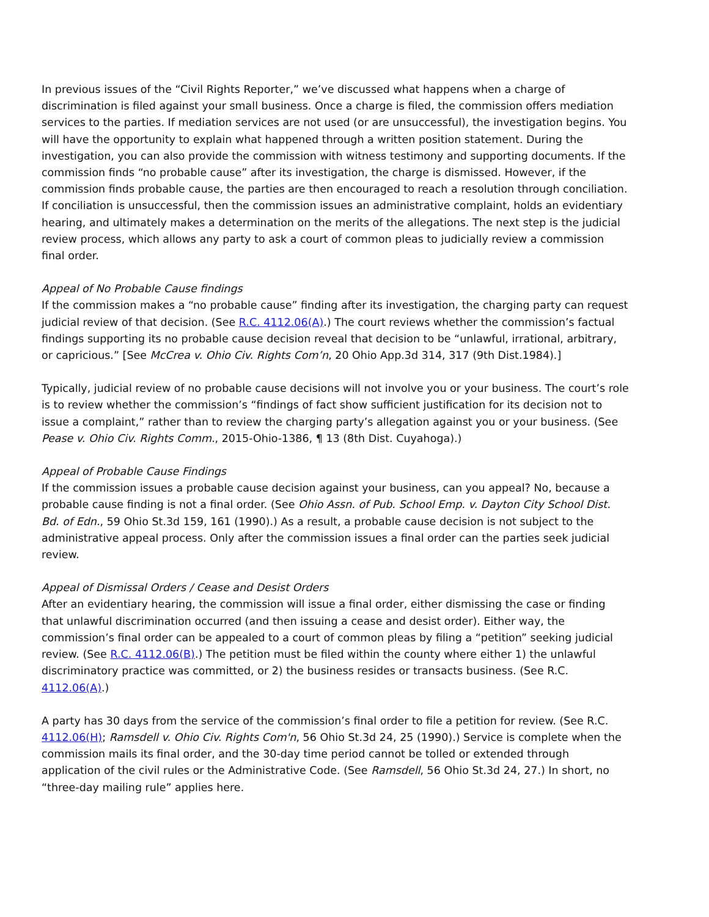In previous issues of the “Civil Rights Reporter,” we’ve discussed what happens when a charge of discrimination is filed against your small business. Once a charge is filed, the commission offers mediation services to the parties. If mediation services are not used (or are unsuccessful), the investigation begins. You will have the opportunity to explain what happened through a written position statement. During the investigation, you can also provide the commission with witness testimony and supporting documents. If the commission finds “no probable cause” after its investigation, the charge is dismissed. However, if the commission finds probable cause, the parties are then encouraged to reach a resolution through conciliation. If conciliation is unsuccessful, then the commission issues an administrative complaint, holds an evidentiary hearing, and ultimately makes a determination on the merits of the allegations. The next step is the judicial review process, which allows any party to ask a court of common pleas to judicially review a commission final order.
Appeal of No Probable Cause findings
If the commission makes a “no probable cause” finding after its investigation, the charging party can request judicial review of that decision. (See R.C. 4112.06(A).) The court reviews whether the commission’s factual findings supporting its no probable cause decision reveal that decision to be “unlawful, irrational, arbitrary, or capricious.” [See McCrea v. Ohio Civ. Rights Com’n, 20 Ohio App.3d 314, 317 (9th Dist.1984).]
Typically, judicial review of no probable cause decisions will not involve you or your business. The court’s role is to review whether the commission’s “findings of fact show sufficient justification for its decision not to issue a complaint,” rather than to review the charging party’s allegation against you or your business. (See Pease v. Ohio Civ. Rights Comm., 2015-Ohio-1386, ¶ 13 (8th Dist. Cuyahoga).)
Appeal of Probable Cause Findings
If the commission issues a probable cause decision against your business, can you appeal? No, because a probable cause finding is not a final order. (See Ohio Assn. of Pub. School Emp. v. Dayton City School Dist. Bd. of Edn., 59 Ohio St.3d 159, 161 (1990).) As a result, a probable cause decision is not subject to the administrative appeal process. Only after the commission issues a final order can the parties seek judicial review.
Appeal of Dismissal Orders / Cease and Desist Orders
After an evidentiary hearing, the commission will issue a final order, either dismissing the case or finding that unlawful discrimination occurred (and then issuing a cease and desist order). Either way, the commission’s final order can be appealed to a court of common pleas by filing a “petition” seeking judicial review. (See R.C. 4112.06(B).) The petition must be filed within the county where either 1) the unlawful discriminatory practice was committed, or 2) the business resides or transacts business. (See R.C. 4112.06(A).)
A party has 30 days from the service of the commission’s final order to file a petition for review. (See R.C. 4112.06(H); Ramsdell v. Ohio Civ. Rights Com'n, 56 Ohio St.3d 24, 25 (1990).) Service is complete when the commission mails its final order, and the 30-day time period cannot be tolled or extended through application of the civil rules or the Administrative Code. (See Ramsdell, 56 Ohio St.3d 24, 27.) In short, no “three-day mailing rule” applies here.